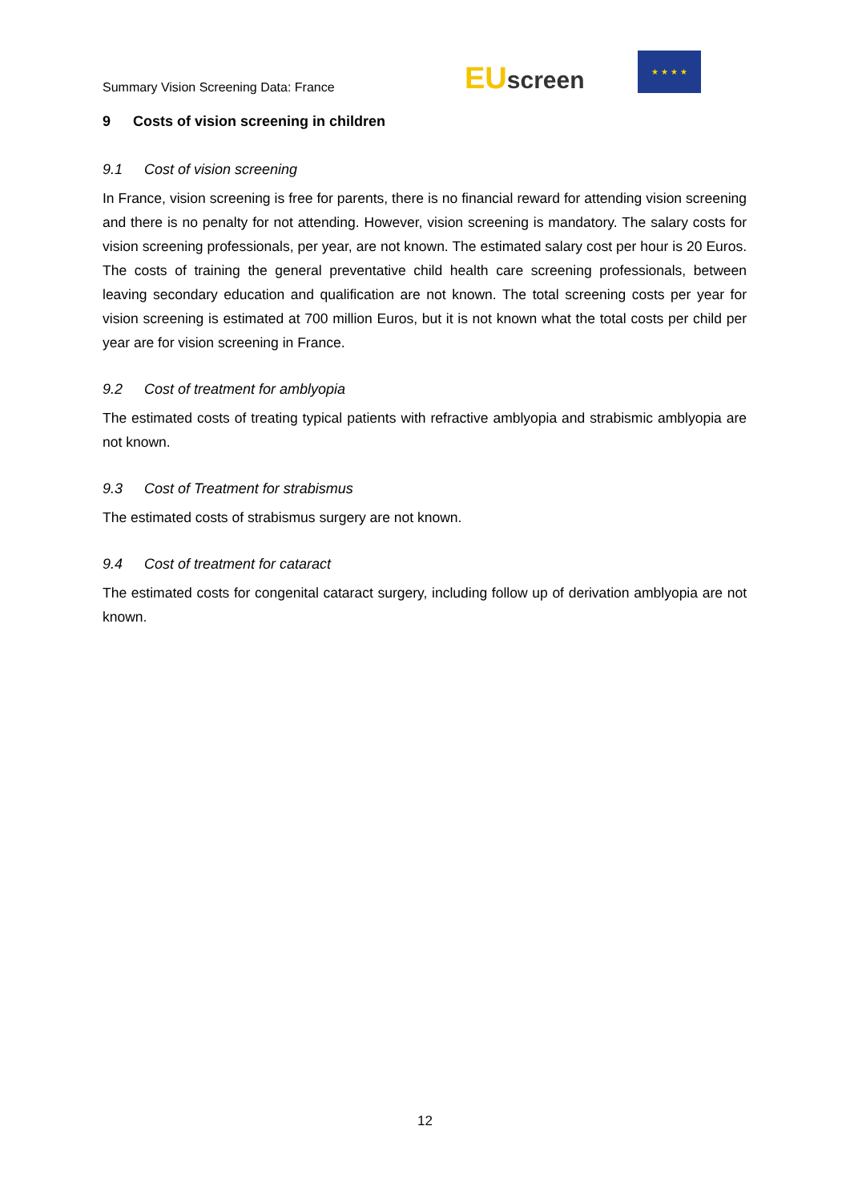Summary Vision Screening Data: France
EU screen
★ ★ ★ ★
9 Costs of vision screening in children
9.1 Cost of vision screening
In France, vision screening is free for parents, there is no financial reward for attending vision screening and there is no penalty for not attending. However, vision screening is mandatory. The salary costs for vision screening professionals, per year, are not known. The estimated salary cost per hour is 20 Euros. The costs of training the general preventative child health care screening professionals, between leaving secondary education and qualification are not known. The total screening costs per year for vision screening is estimated at 700 million Euros, but it is not known what the total costs per child per year are for vision screening in France.
9.2 Cost of treatment for amblyopia
The estimated costs of treating typical patients with refractive amblyopia and strabismic amblyopia are not known.
9.3 Cost of Treatment for strabismus
The estimated costs of strabismus surgery are not known.
9.4 Cost of treatment for cataract
The estimated costs for congenital cataract surgery, including follow up of derivation amblyopia are not known.
12